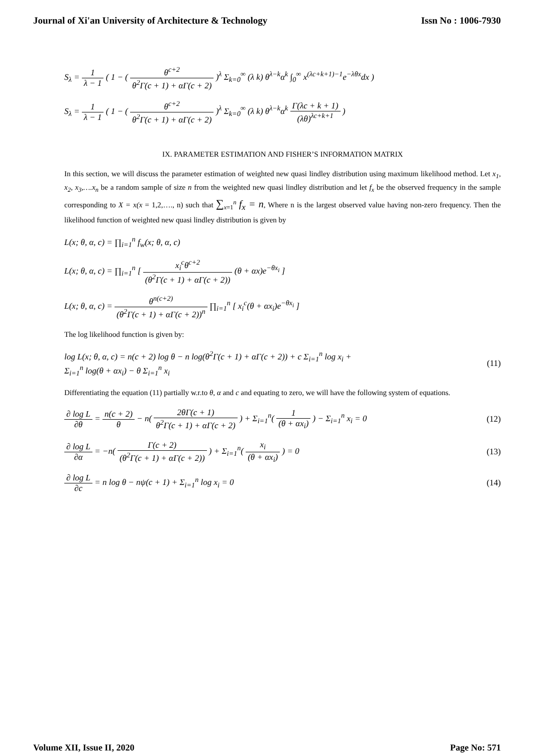Journal of Xi'an University of Architecture & Technology Issn No : 1006-7930
S<sub>λ</sub> = 1 λ − 1 ( 1 − ( θ<sup>c+2</sup> θ<sup>2</sup>Γ(c + 1) + αΓ(c + 2) )<sup>λ</sup> Σ<sub>k=0</sub><sup>∞</sup> (λ k) θ<sup>λ−k</sup>α<sup>k</sup> ∫<sub>0</sub><sup>∞</sup> x<sup>(λc+k+1)−1</sup>e<sup>−λθx</sup>dx )
S<sub>λ</sub> = 1 λ − 1 ( 1 − ( θ<sup>c+2</sup> θ<sup>2</sup>Γ(c + 1) + αΓ(c + 2) )<sup>λ</sup> Σ<sub>k=0</sub><sup>∞</sup> (λ k) θ<sup>λ−k</sup>α<sup>k</sup> Γ(λc + k + 1) (λθ)<sup>λc+k+1</sup> )
IX. PARAMETER ESTIMATION AND FISHER’S INFORMATION MATRIX
In this section, we will discuss the parameter estimation of weighted new quasi lindley distribution using maximum likelihood method. Let x<sub>1</sub>, x<sub>2</sub>, x<sub>3</sub>,….x<sub>n</sub> be a random sample of size n from the weighted new quasi lindley distribution and let f<sub>x</sub> be the observed frequency in the sample corresponding to X = x(x = 1,2,…., n) such that ∑<sub>x=1</sub><sup>n</sup> f<sub>x</sub> = n, Where n is the largest observed value having non-zero frequency. Then the likelihood function of weighted new quasi lindley distribution is given by
L(x; θ, α, c) = ∏<sub>i=1</sub><sup>n</sup> f<sub>w</sub>(x; θ, α, c)
L(x; θ, α, c) = ∏<sub>i=1</sub><sup>n</sup> [ x<sub>i</sub><sup>c</sup>θ<sup>c+2</sup> (θ<sup>2</sup>Γ(c + 1) + αΓ(c + 2)) (θ + αx)e<sup>−θx<sub>i</sub></sup> ]
L(x; θ, α, c) = θ<sup>n(c+2)</sup> (θ<sup>2</sup>Γ(c + 1) + αΓ(c + 2))<sup>n</sup> ∏<sub>i=1</sub><sup>n</sup> [ x<sub>i</sub><sup>c</sup>(θ + αx<sub>i</sub>)e<sup>−θx<sub>i</sub></sup> ]
The log likelihood function is given by:
log L(x; θ, α, c) = n(c + 2) log θ − n log(θ<sup>2</sup>Γ(c + 1) + αΓ(c + 2)) + c Σ<sub>i=1</sub><sup>n</sup> log x<sub>i</sub> +
Σ<sub>i=1</sub><sup>n</sup> log(θ + αx<sub>i</sub>) − θ Σ<sub>i=1</sub><sup>n</sup> x<sub>i</sub>
(11)
Differentiating the equation (11) partially w.r.to θ, α and c and equating to zero, we will have the following system of equations.
∂ log L ∂θ = n(c + 2) θ − n( 2θΓ(c + 1) θ<sup>2</sup>Γ(c + 1) + αΓ(c + 2) ) + Σ<sub>i=1</sub><sup>n</sup>( 1 (θ + αx<sub>i</sub>) ) − Σ<sub>i=1</sub><sup>n</sup> x<sub>i</sub> = 0
(12)
∂ log L ∂α = −n( Γ(c + 2) (θ<sup>2</sup>Γ(c + 1) + αΓ(c + 2)) ) + Σ<sub>i=1</sub><sup>n</sup>( x<sub>i</sub> (θ + αx<sub>i</sub>) ) = 0
(13)
∂ log L ∂c = n log θ − nψ(c + 1) + Σ<sub>i=1</sub><sup>n</sup> log x<sub>i</sub> = 0
(14)
Volume XII, Issue II, 2020 Page No: 571